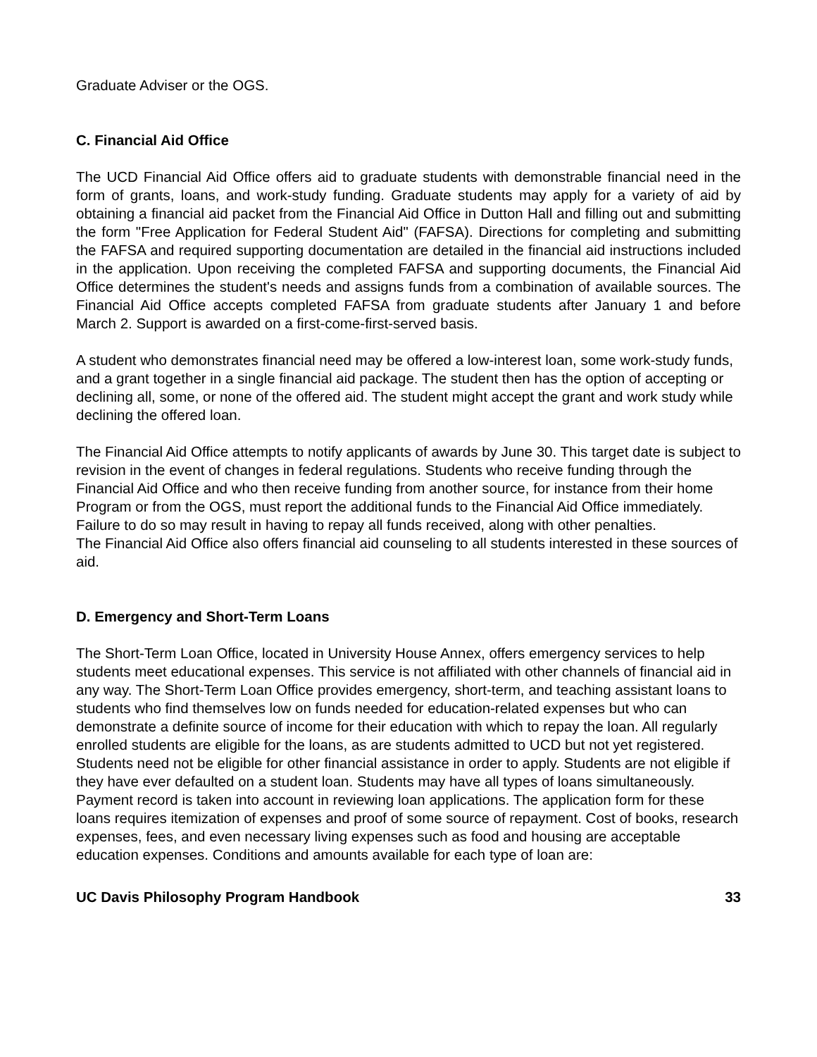Graduate Adviser or the OGS.
C. Financial Aid Office
The UCD Financial Aid Office offers aid to graduate students with demonstrable financial need in the form of grants, loans, and work-study funding. Graduate students may apply for a variety of aid by obtaining a financial aid packet from the Financial Aid Office in Dutton Hall and filling out and submitting the form "Free Application for Federal Student Aid" (FAFSA). Directions for completing and submitting the FAFSA and required supporting documentation are detailed in the financial aid instructions included in the application. Upon receiving the completed FAFSA and supporting documents, the Financial Aid Office determines the student's needs and assigns funds from a combination of available sources. The Financial Aid Office accepts completed FAFSA from graduate students after January 1 and before March 2. Support is awarded on a first-come-first-served basis.
A student who demonstrates financial need may be offered a low-interest loan, some work-study funds, and a grant together in a single financial aid package. The student then has the option of accepting or declining all, some, or none of the offered aid. The student might accept the grant and work study while declining the offered loan.
The Financial Aid Office attempts to notify applicants of awards by June 30. This target date is subject to revision in the event of changes in federal regulations. Students who receive funding through the Financial Aid Office and who then receive funding from another source, for instance from their home Program or from the OGS, must report the additional funds to the Financial Aid Office immediately. Failure to do so may result in having to repay all funds received, along with other penalties.
The Financial Aid Office also offers financial aid counseling to all students interested in these sources of aid.
D. Emergency and Short-Term Loans
The Short-Term Loan Office, located in University House Annex, offers emergency services to help students meet educational expenses. This service is not affiliated with other channels of financial aid in any way. The Short-Term Loan Office provides emergency, short-term, and teaching assistant loans to students who find themselves low on funds needed for education-related expenses but who can demonstrate a definite source of income for their education with which to repay the loan. All regularly enrolled students are eligible for the loans, as are students admitted to UCD but not yet registered. Students need not be eligible for other financial assistance in order to apply. Students are not eligible if they have ever defaulted on a student loan. Students may have all types of loans simultaneously. Payment record is taken into account in reviewing loan applications. The application form for these loans requires itemization of expenses and proof of some source of repayment. Cost of books, research expenses, fees, and even necessary living expenses such as food and housing are acceptable education expenses. Conditions and amounts available for each type of loan are:
UC Davis Philosophy Program Handbook 33